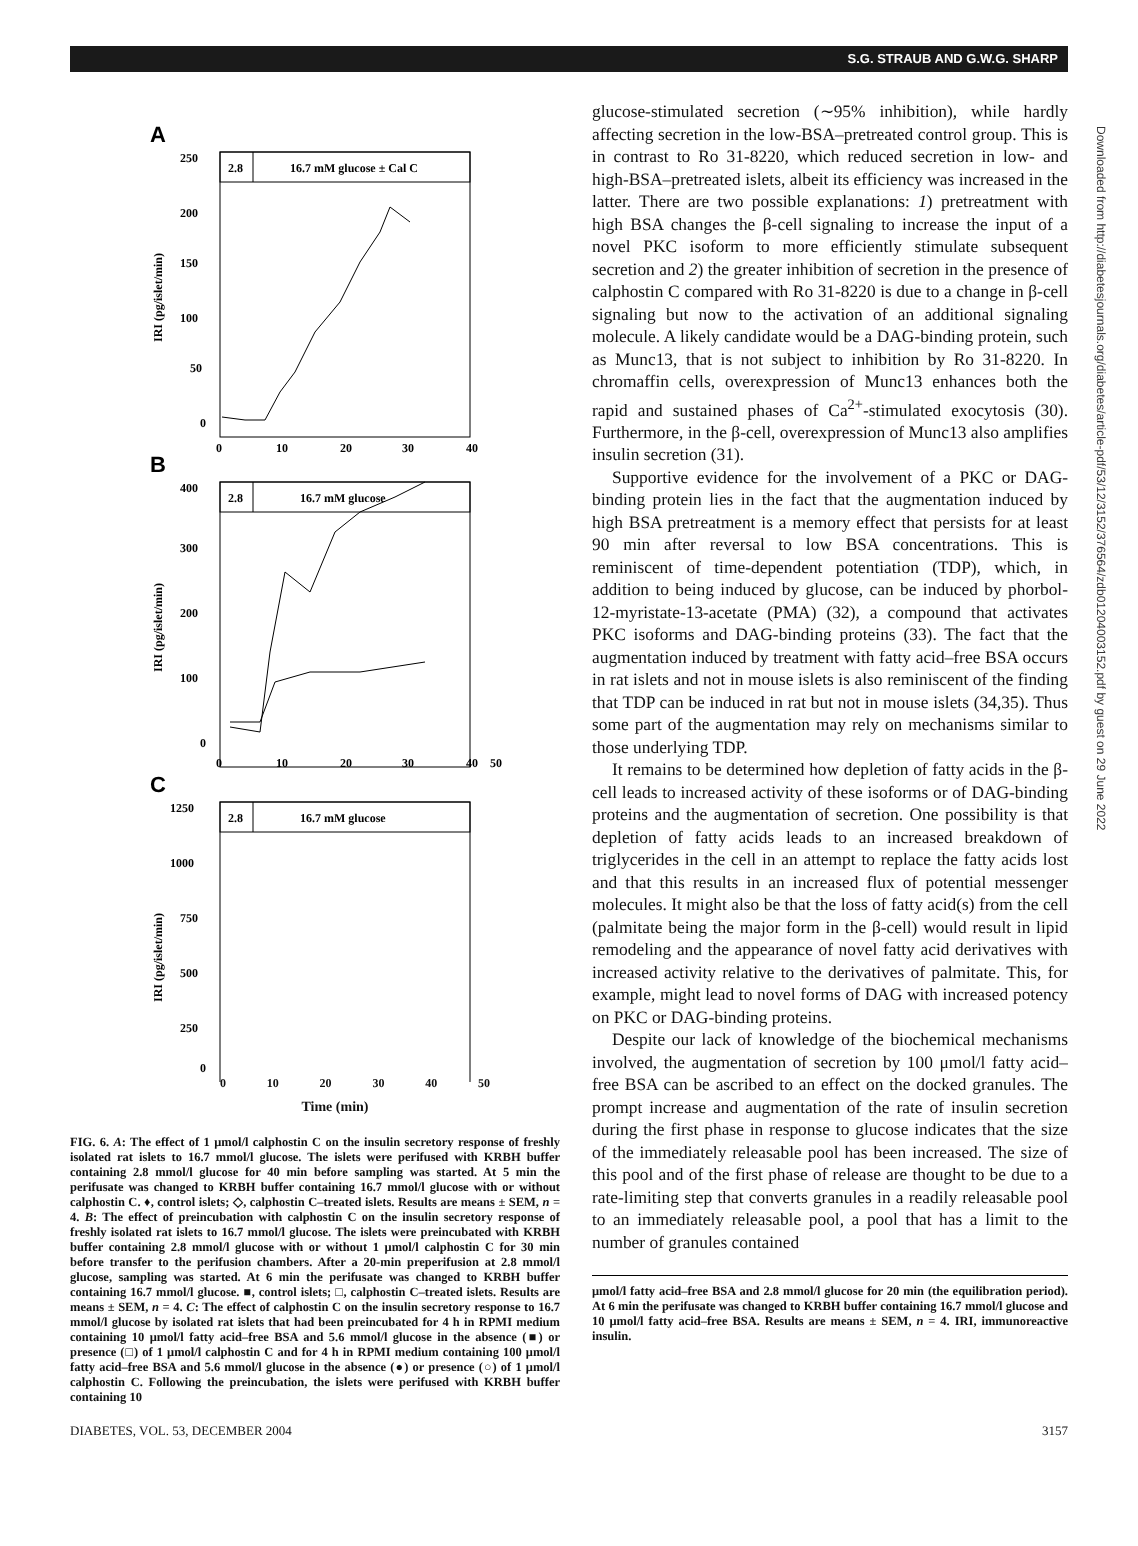S.G. STRAUB AND G.W.G. SHARP
Downloaded from http://diabetesjournals.org/diabetes/article-pdf/53/12/3152/376564/zdb01204003152.pdf by guest on 29 June 2022
A
2.8
16.7 mM glucose ± Cal C
250
200
150
100
50
0
0
10
20
30
40
IRI (pg/islet/min)
B
2.8
16.7 mM glucose
400
300
200
100
0
0
10
20
30
40
50
IRI (pg/islet/min)
C
2.8
16.7 mM glucose
1250
1000
750
500
250
0
IRI (pg/islet/min)
0 10 20 30 40 50
Time (min)
FIG. 6. A: The effect of 1 μmol/l calphostin C on the insulin secretory response of freshly isolated rat islets to 16.7 mmol/l glucose. The islets were perifused with KRBH buffer containing 2.8 mmol/l glucose for 40 min before sampling was started. At 5 min the perifusate was changed to KRBH buffer containing 16.7 mmol/l glucose with or without calphostin C. ♦, control islets; ◇, calphostin C–treated islets. Results are means ± SEM, n = 4. B: The effect of preincubation with calphostin C on the insulin secretory response of freshly isolated rat islets to 16.7 mmol/l glucose. The islets were preincubated with KRBH buffer containing 2.8 mmol/l glucose with or without 1 μmol/l calphostin C for 30 min before transfer to the perifusion chambers. After a 20-min preperifusion at 2.8 mmol/l glucose, sampling was started. At 6 min the perifusate was changed to KRBH buffer containing 16.7 mmol/l glucose. ■, control islets; □, calphostin C–treated islets. Results are means ± SEM, n = 4. C: The effect of calphostin C on the insulin secretory response to 16.7 mmol/l glucose by isolated rat islets that had been preincubated for 4 h in RPMI medium containing 10 μmol/l fatty acid–free BSA and 5.6 mmol/l glucose in the absence (■) or presence (□) of 1 μmol/l calphostin C and for 4 h in RPMI medium containing 100 μmol/l fatty acid–free BSA and 5.6 mmol/l glucose in the absence (●) or presence (○) of 1 μmol/l calphostin C. Following the preincubation, the islets were perifused with KRBH buffer containing 10
glucose-stimulated secretion (∼95% inhibition), while hardly affecting secretion in the low-BSA–pretreated control group. This is in contrast to Ro 31-8220, which reduced secretion in low- and high-BSA–pretreated islets, albeit its efficiency was increased in the latter. There are two possible explanations: 1) pretreatment with high BSA changes the β-cell signaling to increase the input of a novel PKC isoform to more efficiently stimulate subsequent secretion and 2) the greater inhibition of secretion in the presence of calphostin C compared with Ro 31-8220 is due to a change in β-cell signaling but now to the activation of an additional signaling molecule. A likely candidate would be a DAG-binding protein, such as Munc13, that is not subject to inhibition by Ro 31-8220. In chromaffin cells, overexpression of Munc13 enhances both the rapid and sustained phases of Ca<sup>2+</sup>-stimulated exocytosis (30). Furthermore, in the β-cell, overexpression of Munc13 also amplifies insulin secretion (31).
Supportive evidence for the involvement of a PKC or DAG-binding protein lies in the fact that the augmentation induced by high BSA pretreatment is a memory effect that persists for at least 90 min after reversal to low BSA concentrations. This is reminiscent of time-dependent potentiation (TDP), which, in addition to being induced by glucose, can be induced by phorbol-12-myristate-13-acetate (PMA) (32), a compound that activates PKC isoforms and DAG-binding proteins (33). The fact that the augmentation induced by treatment with fatty acid–free BSA occurs in rat islets and not in mouse islets is also reminiscent of the finding that TDP can be induced in rat but not in mouse islets (34,35). Thus some part of the augmentation may rely on mechanisms similar to those underlying TDP.
It remains to be determined how depletion of fatty acids in the β-cell leads to increased activity of these isoforms or of DAG-binding proteins and the augmentation of secretion. One possibility is that depletion of fatty acids leads to an increased breakdown of triglycerides in the cell in an attempt to replace the fatty acids lost and that this results in an increased flux of potential messenger molecules. It might also be that the loss of fatty acid(s) from the cell (palmitate being the major form in the β-cell) would result in lipid remodeling and the appearance of novel fatty acid derivatives with increased activity relative to the derivatives of palmitate. This, for example, might lead to novel forms of DAG with increased potency on PKC or DAG-binding proteins.
Despite our lack of knowledge of the biochemical mechanisms involved, the augmentation of secretion by 100 μmol/l fatty acid–free BSA can be ascribed to an effect on the docked granules. The prompt increase and augmentation of the rate of insulin secretion during the first phase in response to glucose indicates that the size of the immediately releasable pool has been increased. The size of this pool and of the first phase of release are thought to be due to a rate-limiting step that converts granules in a readily releasable pool to an immediately releasable pool, a pool that has a limit to the number of granules contained
μmol/l fatty acid–free BSA and 2.8 mmol/l glucose for 20 min (the equilibration period). At 6 min the perifusate was changed to KRBH buffer containing 16.7 mmol/l glucose and 10 μmol/l fatty acid–free BSA. Results are means ± SEM, n = 4. IRI, immunoreactive insulin.
DIABETES, VOL. 53, DECEMBER 2004 3157